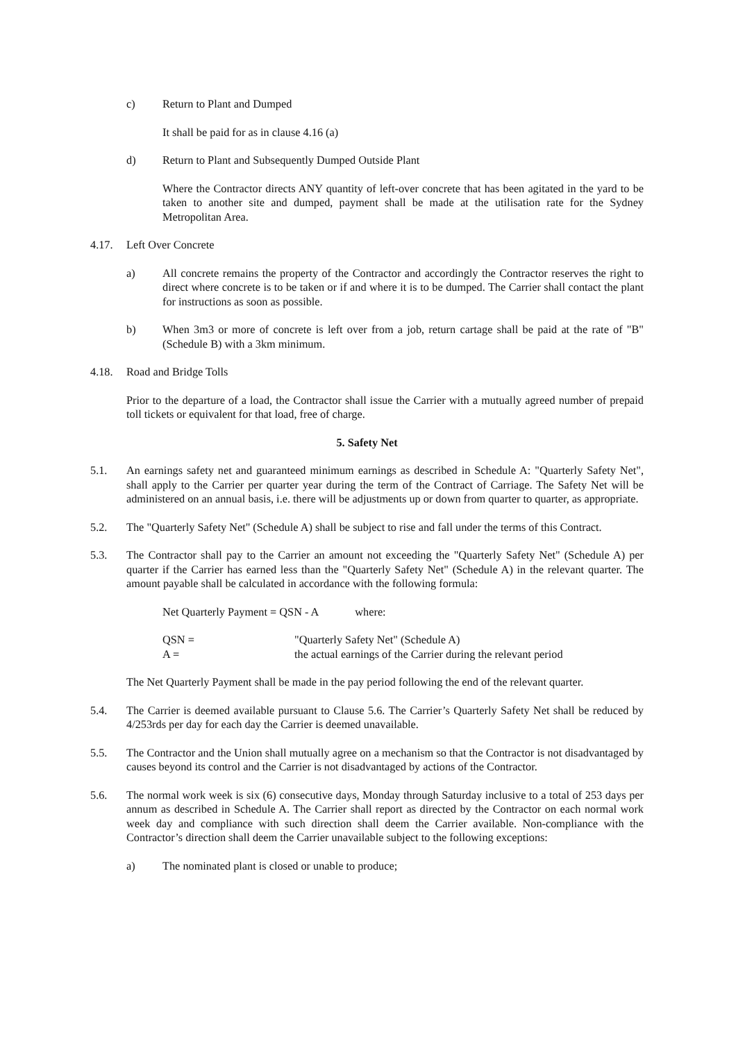c) Return to Plant and Dumped
It shall be paid for as in clause 4.16 (a)
d) Return to Plant and Subsequently Dumped Outside Plant
Where the Contractor directs ANY quantity of left-over concrete that has been agitated in the yard to be taken to another site and dumped, payment shall be made at the utilisation rate for the Sydney Metropolitan Area.
4.17. Left Over Concrete
a) All concrete remains the property of the Contractor and accordingly the Contractor reserves the right to direct where concrete is to be taken or if and where it is to be dumped. The Carrier shall contact the plant for instructions as soon as possible.
b) When 3m3 or more of concrete is left over from a job, return cartage shall be paid at the rate of "B" (Schedule B) with a 3km minimum.
4.18. Road and Bridge Tolls
Prior to the departure of a load, the Contractor shall issue the Carrier with a mutually agreed number of prepaid toll tickets or equivalent for that load, free of charge.
5. Safety Net
5.1. An earnings safety net and guaranteed minimum earnings as described in Schedule A: "Quarterly Safety Net", shall apply to the Carrier per quarter year during the term of the Contract of Carriage. The Safety Net will be administered on an annual basis, i.e. there will be adjustments up or down from quarter to quarter, as appropriate.
5.2. The "Quarterly Safety Net" (Schedule A) shall be subject to rise and fall under the terms of this Contract.
5.3. The Contractor shall pay to the Carrier an amount not exceeding the "Quarterly Safety Net" (Schedule A) per quarter if the Carrier has earned less than the "Quarterly Safety Net" (Schedule A) in the relevant quarter. The amount payable shall be calculated in accordance with the following formula:
Net Quarterly Payment = QSN - A where:
QSN = "Quarterly Safety Net" (Schedule A)
A = the actual earnings of the Carrier during the relevant period
The Net Quarterly Payment shall be made in the pay period following the end of the relevant quarter.
5.4. The Carrier is deemed available pursuant to Clause 5.6. The Carrier’s Quarterly Safety Net shall be reduced by 4/253rds per day for each day the Carrier is deemed unavailable.
5.5. The Contractor and the Union shall mutually agree on a mechanism so that the Contractor is not disadvantaged by causes beyond its control and the Carrier is not disadvantaged by actions of the Contractor.
5.6. The normal work week is six (6) consecutive days, Monday through Saturday inclusive to a total of 253 days per annum as described in Schedule A. The Carrier shall report as directed by the Contractor on each normal work week day and compliance with such direction shall deem the Carrier available. Non-compliance with the Contractor’s direction shall deem the Carrier unavailable subject to the following exceptions:
a) The nominated plant is closed or unable to produce;